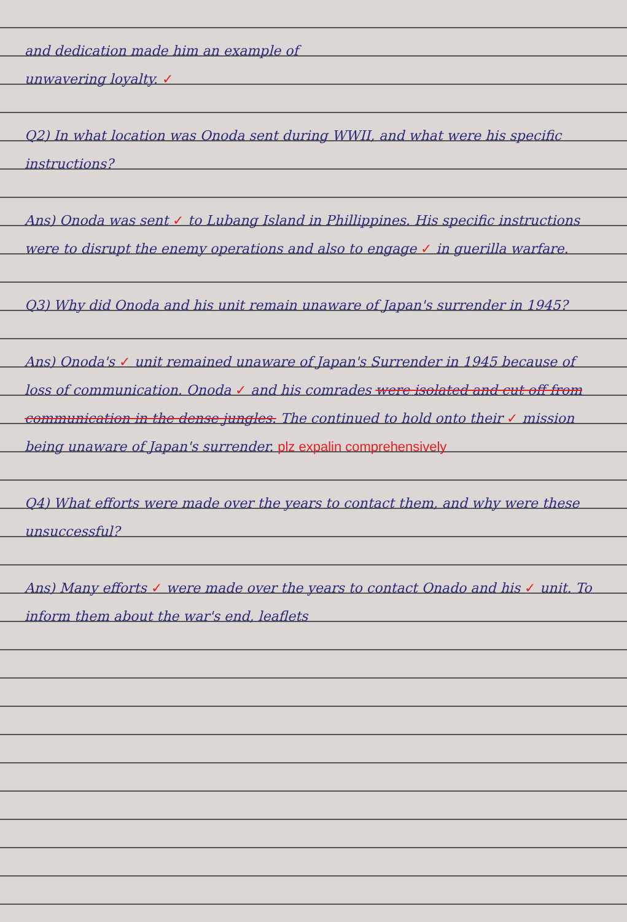and dedication made him an example of
unwavering loyalty. ✓
Q2) In what location was Onoda sent during WWII, and what were his specific instructions?
Ans) Onoda was sent ✓ to Lubang Island in Phillippines. His specific instructions were to disrupt the enemy operations and also to engage ✓ in guerilla warfare.
Q3) Why did Onoda and his unit remain unaware of Japan's surrender in 1945?
Ans) Onoda's ✓ unit remained unaware of Japan's Surrender in 1945 because of loss of communication. Onoda ✓ and his comrades were isolated and cut off from communication in the dense jungles. The continued to hold onto their ✓ mission being unaware of Japan's surrender. plz expalin comprehensively
Q4) What efforts were made over the years to contact them, and why were these unsuccessful?
Ans) Many efforts ✓ were made over the years to contact Onado and his ✓ unit. To inform them about the war's end, leaflets